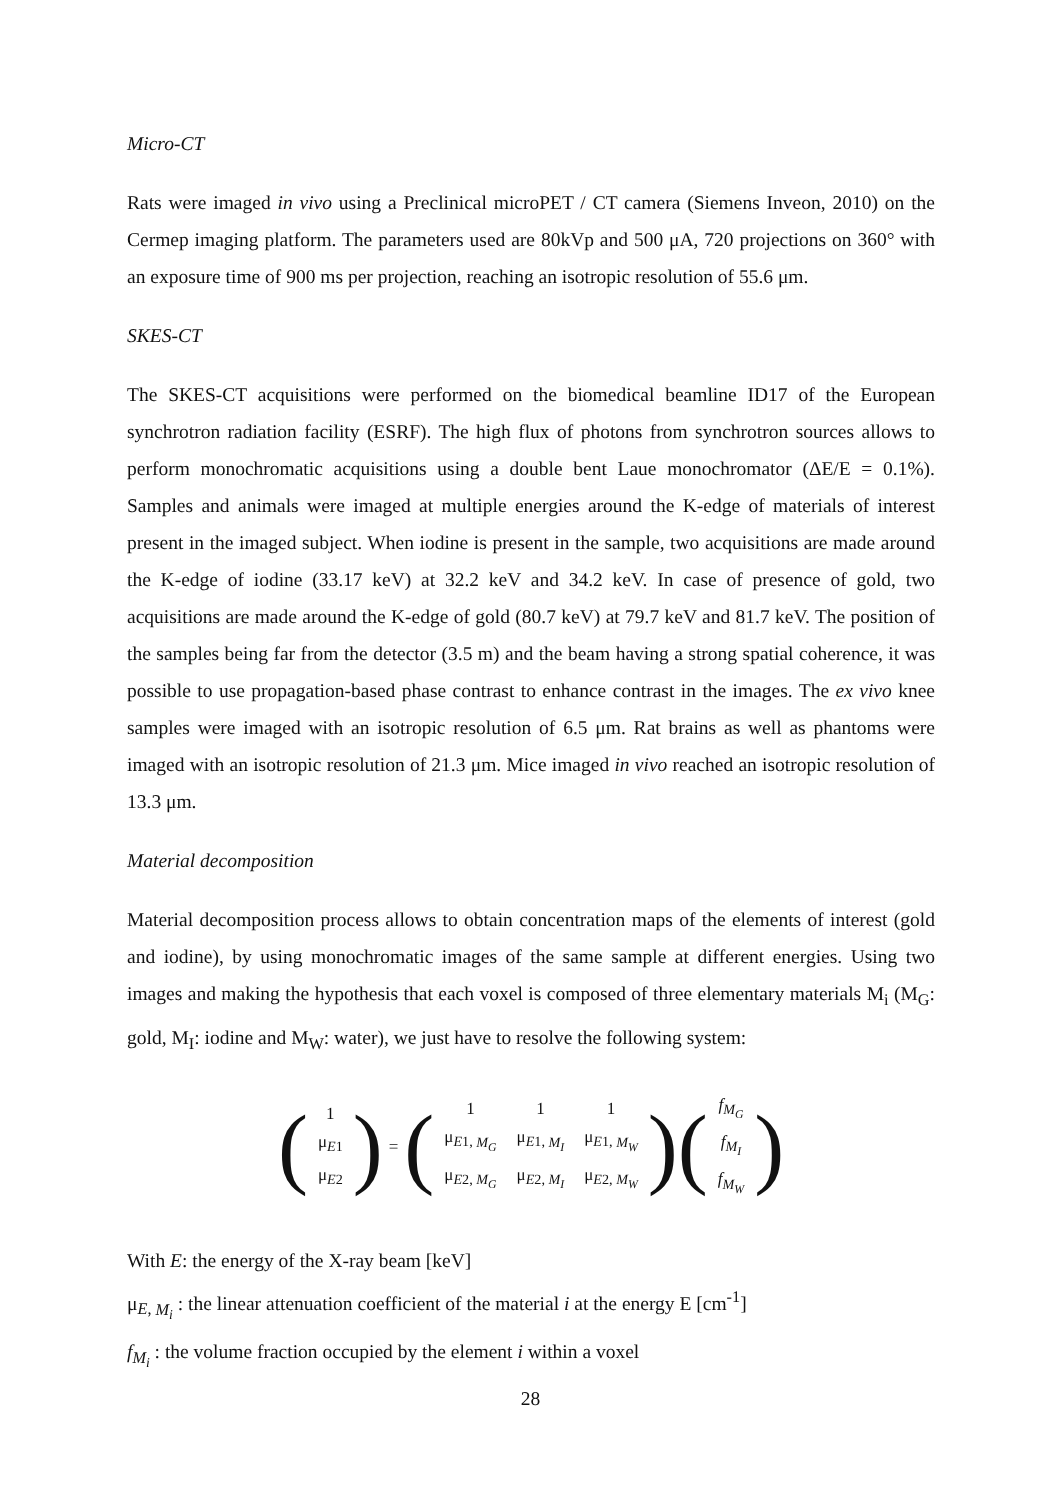Micro-CT
Rats were imaged in vivo using a Preclinical microPET / CT camera (Siemens Inveon, 2010) on the Cermep imaging platform. The parameters used are 80kVp and 500 μA, 720 projections on 360° with an exposure time of 900 ms per projection, reaching an isotropic resolution of 55.6 μm.
SKES-CT
The SKES-CT acquisitions were performed on the biomedical beamline ID17 of the European synchrotron radiation facility (ESRF). The high flux of photons from synchrotron sources allows to perform monochromatic acquisitions using a double bent Laue monochromator (ΔE/E = 0.1%). Samples and animals were imaged at multiple energies around the K-edge of materials of interest present in the imaged subject. When iodine is present in the sample, two acquisitions are made around the K-edge of iodine (33.17 keV) at 32.2 keV and 34.2 keV. In case of presence of gold, two acquisitions are made around the K-edge of gold (80.7 keV) at 79.7 keV and 81.7 keV. The position of the samples being far from the detector (3.5 m) and the beam having a strong spatial coherence, it was possible to use propagation-based phase contrast to enhance contrast in the images. The ex vivo knee samples were imaged with an isotropic resolution of 6.5 μm. Rat brains as well as phantoms were imaged with an isotropic resolution of 21.3 μm. Mice imaged in vivo reached an isotropic resolution of 13.3 μm.
Material decomposition
Material decomposition process allows to obtain concentration maps of the elements of interest (gold and iodine), by using monochromatic images of the same sample at different energies. Using two images and making the hypothesis that each voxel is composed of three elementary materials M<sub>i</sub> (M<sub>G</sub>: gold, M<sub>I</sub>: iodine and M<sub>W</sub>: water), we just have to resolve the following system:
(
| 1 |
| μ<sub>E1</sub> |
| μ<sub>E2</sub> |
)
=
(
| 1 | 1 | 1 |
| μ<sub>E1, M<sub>G</sub></sub> | μ<sub>E1, M<sub>I</sub></sub> | μ<sub>E1, M<sub>W</sub></sub> |
| μ<sub>E2, M<sub>G</sub></sub> | μ<sub>E2, M<sub>I</sub></sub> | μ<sub>E2, M<sub>W</sub></sub> |
)
(
| f<sub>M<sub>G</sub></sub> |
| f<sub>M<sub>I</sub></sub> |
| f<sub>M<sub>W</sub></sub> |
)
With E: the energy of the X-ray beam [keV]
μ<sub>E, M<sub>i</sub></sub> : the linear attenuation coefficient of the material i at the energy E [cm<sup>-1</sup>]
f<sub>M<sub>i</sub></sub> : the volume fraction occupied by the element i within a voxel
28